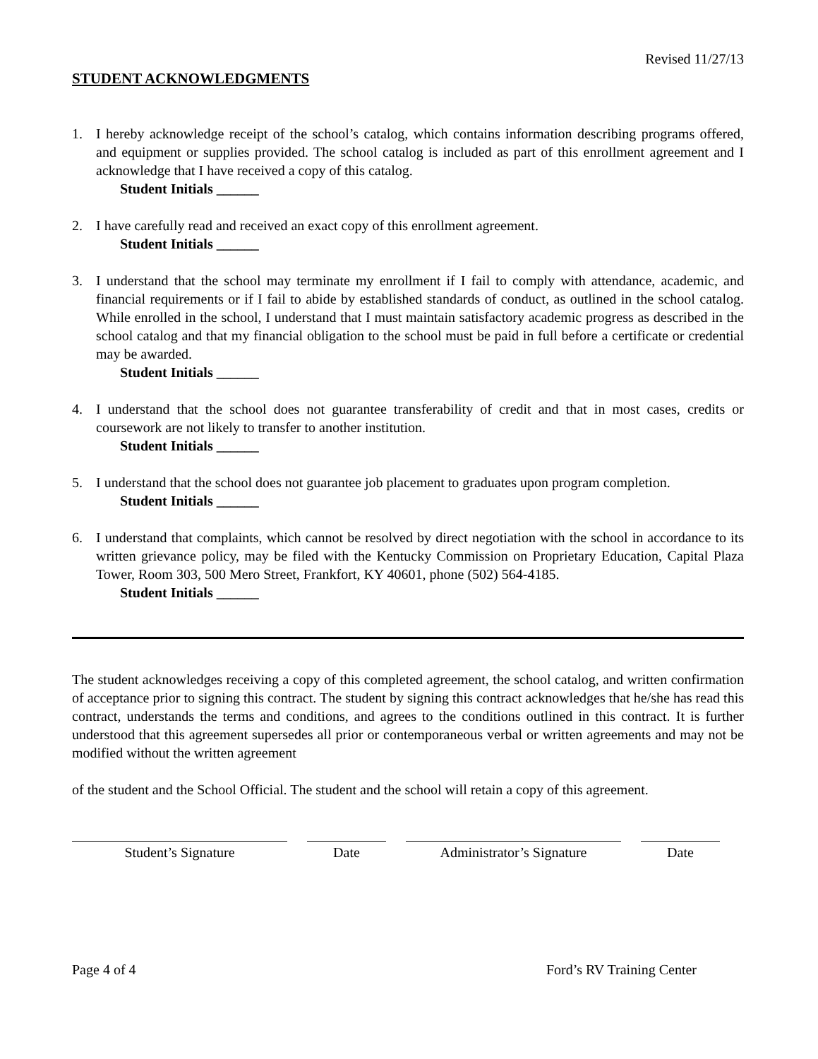Revised 11/27/13
STUDENT ACKNOWLEDGMENTS
1. I hereby acknowledge receipt of the school’s catalog, which contains information describing programs offered, and equipment or supplies provided. The school catalog is included as part of this enrollment agreement and I acknowledge that I have received a copy of this catalog.
Student Initials ______
2. I have carefully read and received an exact copy of this enrollment agreement.
Student Initials ______
3. I understand that the school may terminate my enrollment if I fail to comply with attendance, academic, and financial requirements or if I fail to abide by established standards of conduct, as outlined in the school catalog. While enrolled in the school, I understand that I must maintain satisfactory academic progress as described in the school catalog and that my financial obligation to the school must be paid in full before a certificate or credential may be awarded.
Student Initials ______
4. I understand that the school does not guarantee transferability of credit and that in most cases, credits or coursework are not likely to transfer to another institution.
Student Initials ______
5. I understand that the school does not guarantee job placement to graduates upon program completion.
Student Initials ______
6. I understand that complaints, which cannot be resolved by direct negotiation with the school in accordance to its written grievance policy, may be filed with the Kentucky Commission on Proprietary Education, Capital Plaza Tower, Room 303, 500 Mero Street, Frankfort, KY 40601, phone (502) 564-4185.
Student Initials ______
The student acknowledges receiving a copy of this completed agreement, the school catalog, and written confirmation of acceptance prior to signing this contract. The student by signing this contract acknowledges that he/she has read this contract, understands the terms and conditions, and agrees to the conditions outlined in this contract. It is further understood that this agreement supersedes all prior or contemporaneous verbal or written agreements and may not be modified without the written agreement
of the student and the School Official. The student and the school will retain a copy of this agreement.
Student’s Signature Date Administrator’s Signature Date
Page 4 of 4 Ford’s RV Training Center